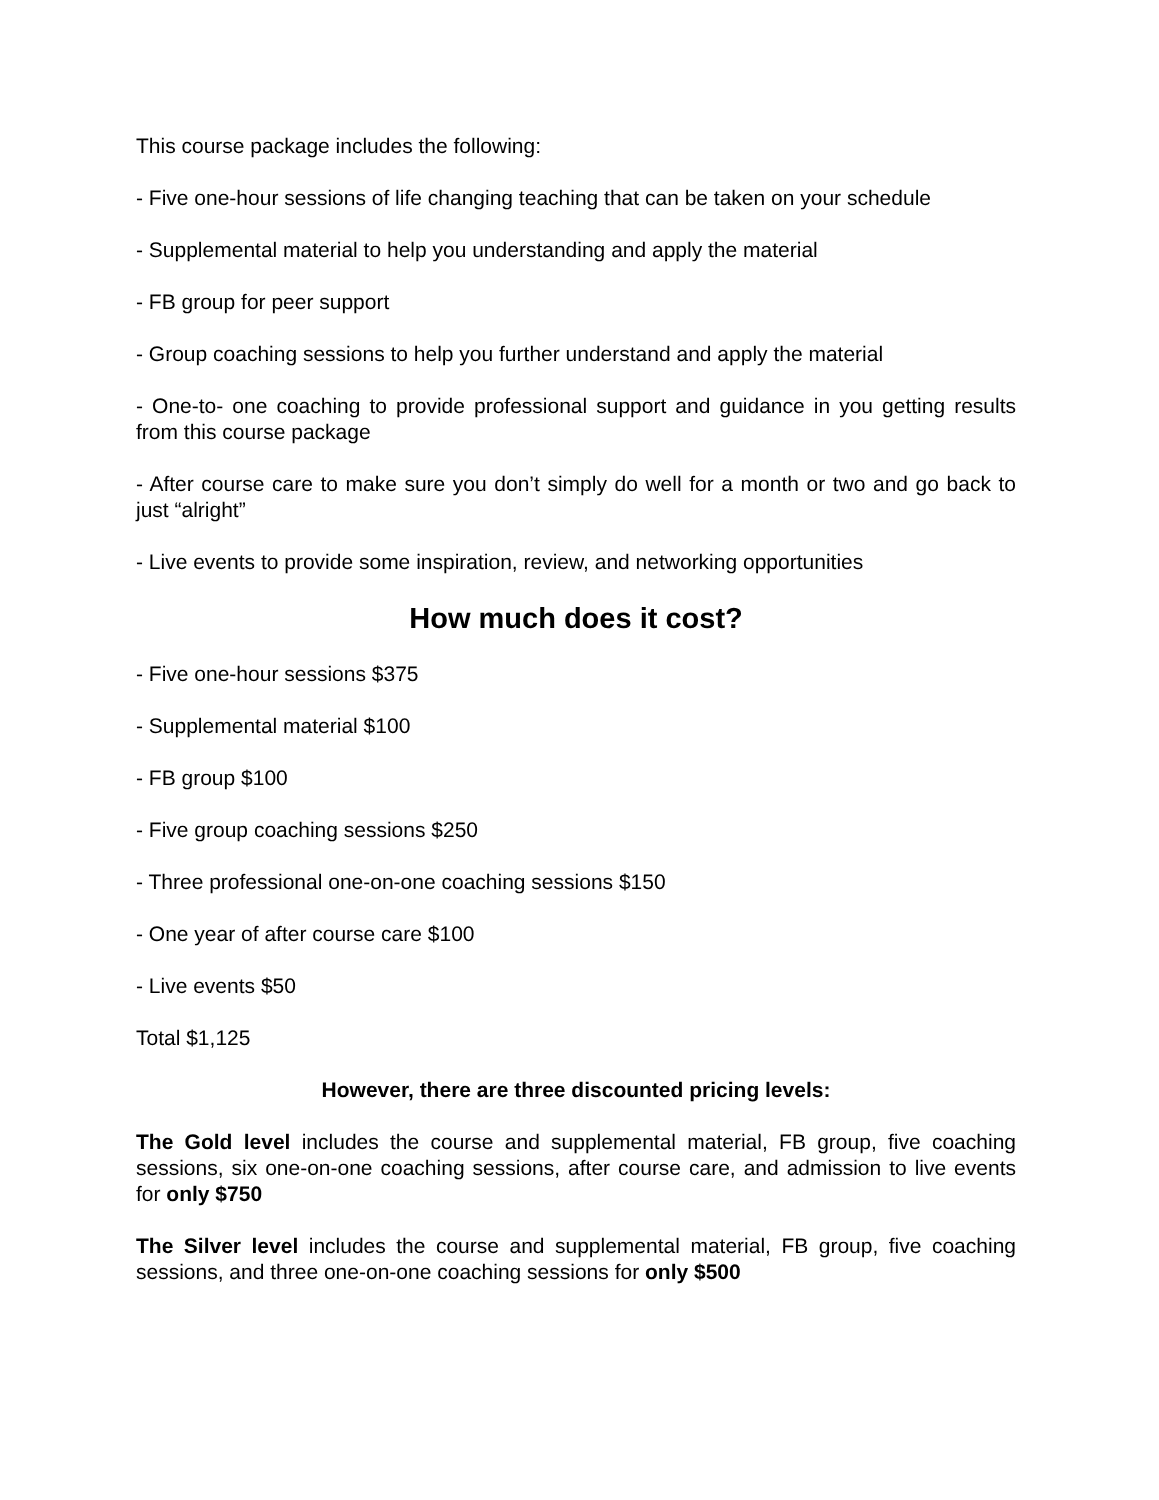This course package includes the following:
- Five one-hour sessions of life changing teaching that can be taken on your schedule
- Supplemental material to help you understanding and apply the material
- FB group for peer support
- Group coaching sessions to help you further understand and apply the material
- One-to- one coaching to provide professional support and guidance in you getting results from this course package
- After course care to make sure you don’t simply do well for a month or two and go back to just “alright”
- Live events to provide some inspiration, review, and networking opportunities
How much does it cost?
- Five one-hour sessions $375
- Supplemental material $100
- FB group $100
- Five group coaching sessions $250
- Three professional one-on-one coaching sessions $150
- One year of after course care $100
- Live events $50
Total $1,125
However, there are three discounted pricing levels:
The Gold level includes the course and supplemental material, FB group, five coaching sessions, six one-on-one coaching sessions, after course care, and admission to live events for only $750
The Silver level includes the course and supplemental material, FB group, five coaching sessions, and three one-on-one coaching sessions for only $500